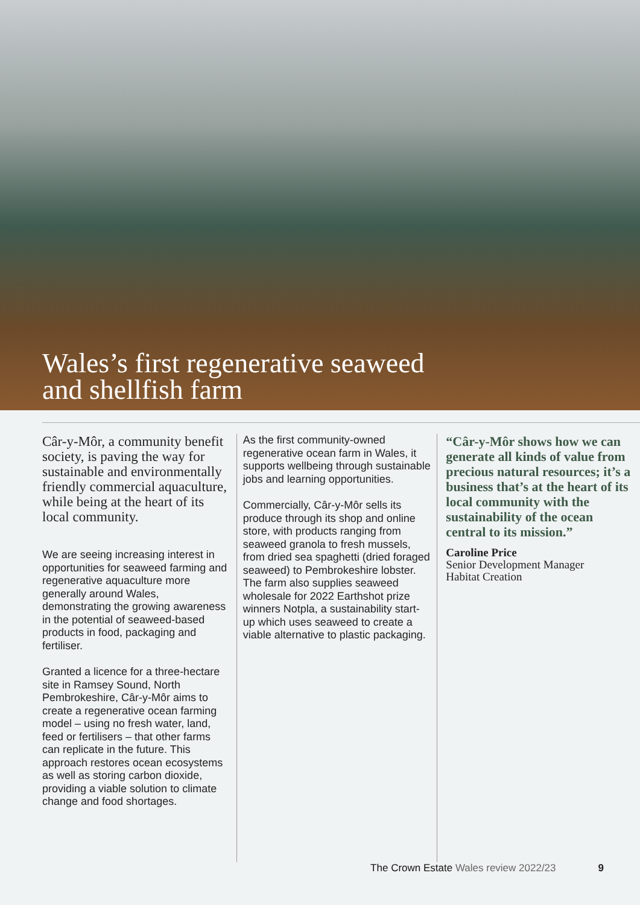Wales’s first regenerative seaweed
and shellfish farm
Câr-y-Môr, a community benefit society, is paving the way for sustainable and environmentally friendly commercial aquaculture, while being at the heart of its local community.
We are seeing increasing interest in opportunities for seaweed farming and regenerative aquaculture more generally around Wales, demonstrating the growing awareness in the potential of seaweed-based products in food, packaging and fertiliser.
Granted a licence for a three-hectare site in Ramsey Sound, North Pembrokeshire, Câr-y-Môr aims to create a regenerative ocean farming model – using no fresh water, land, feed or fertilisers – that other farms can replicate in the future. This approach restores ocean ecosystems as well as storing carbon dioxide, providing a viable solution to climate change and food shortages.
As the first community-owned regenerative ocean farm in Wales, it supports wellbeing through sustainable jobs and learning opportunities.
Commercially, Câr-y-Môr sells its produce through its shop and online store, with products ranging from seaweed granola to fresh mussels, from dried sea spaghetti (dried foraged seaweed) to Pembrokeshire lobster. The farm also supplies seaweed wholesale for 2022 Earthshot prize winners Notpla, a sustainability start-up which uses seaweed to create a viable alternative to plastic packaging.
“Câr-y-Môr shows how we can generate all kinds of value from precious natural resources; it’s a business that’s at the heart of its local community with the sustainability of the ocean central to its mission.”
Caroline Price
Senior Development Manager
Habitat Creation
The Crown Estate Wales review 2022/23 9